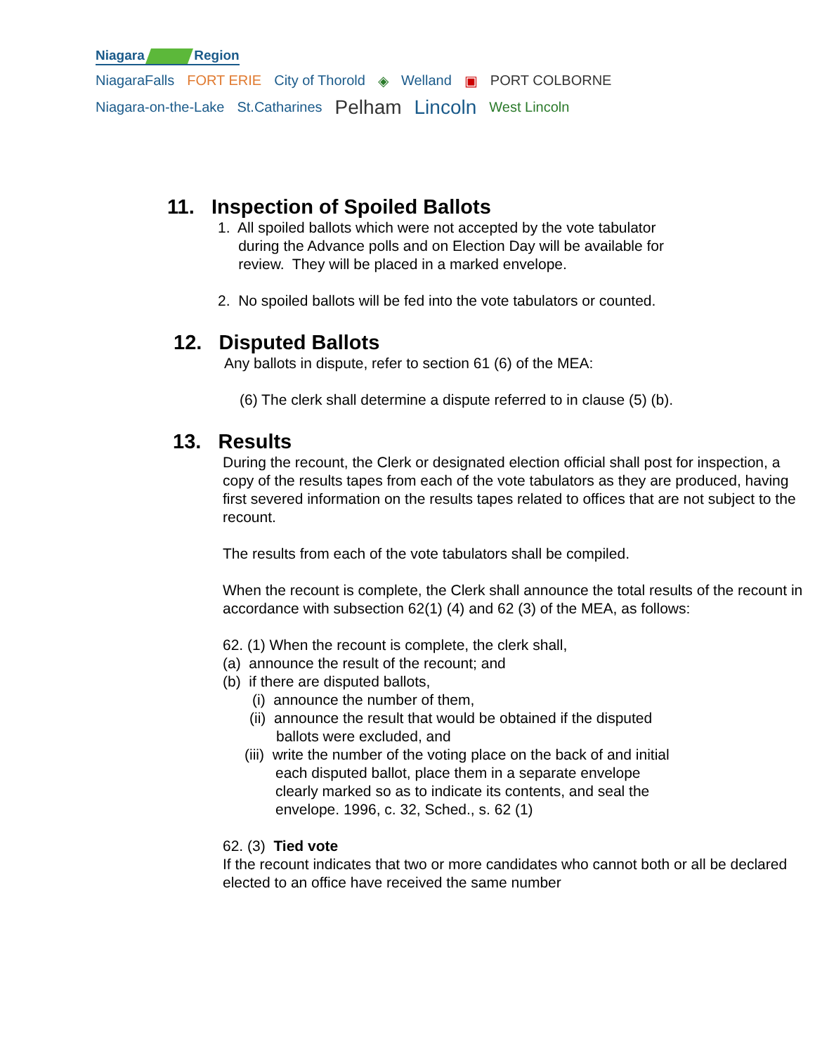Niagara Region
NiagaraFalls FORT ERIE City of Thorold ◈ Welland ▣ PORT COLBORNE
Niagara-on-the-Lake St.Catharines
Pelham Lincoln
West Lincoln
11. Inspection of Spoiled Ballots
1. All spoiled ballots which were not accepted by the vote tabulator
during the Advance polls and on Election Day will be available for
review. They will be placed in a marked envelope.
2. No spoiled ballots will be fed into the vote tabulators or counted.
12. Disputed Ballots
Any ballots in dispute, refer to section 61 (6) of the MEA:
(6) The clerk shall determine a dispute referred to in clause (5) (b).
13. Results
During the recount, the Clerk or designated election official shall post for inspection, a copy of the results tapes from each of the vote tabulators as they are produced, having first severed information on the results tapes related to offices that are not subject to the recount.
The results from each of the vote tabulators shall be compiled.
When the recount is complete, the Clerk shall announce the total results of the recount in accordance with subsection 62(1) (4) and 62 (3) of the MEA, as follows:
62. (1) When the recount is complete, the clerk shall,
(a) announce the result of the recount; and
(b) if there are disputed ballots,
(i) announce the number of them,
(ii) announce the result that would be obtained if the disputed
ballots were excluded, and
(iii) write the number of the voting place on the back of and initial
each disputed ballot, place them in a separate envelope
clearly marked so as to indicate its contents, and seal the
envelope. 1996, c. 32, Sched., s. 62 (1)
62. (3) Tied vote
If the recount indicates that two or more candidates who cannot both or all be declared elected to an office have received the same number